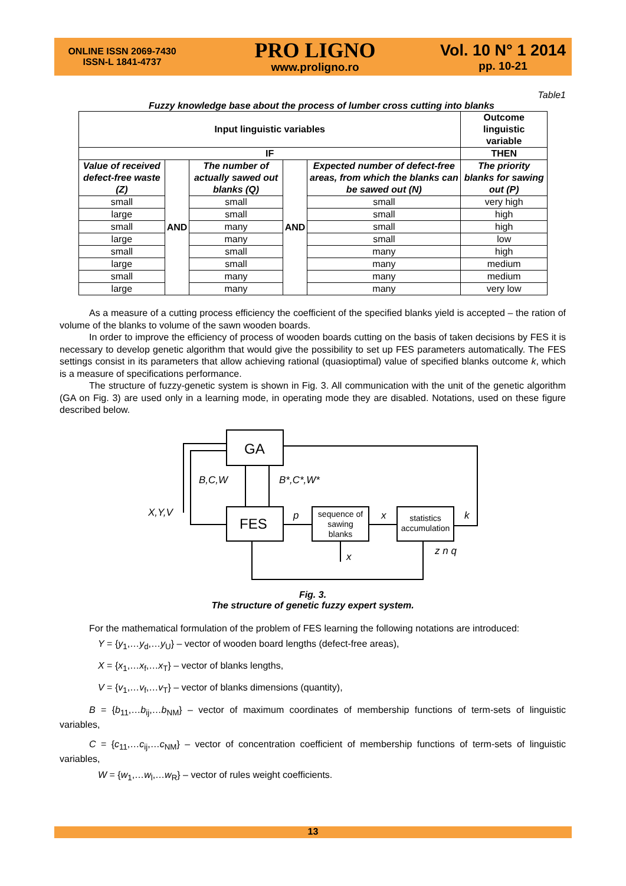ONLINE ISSN 2069-7430
ISSN-L 1841-4737
PRO LIGNO
www.proligno.ro
Vol. 10 N° 1 2014
pp. 10-21
Table1
Fuzzy knowledge base about the process of lumber cross cutting into blanks
| Input linguistic variables | | | | | Outcome linguistic variable |
| --- | --- | --- | --- | --- | --- |
| IF | | | | | THEN |
| Value of received defect-free waste (Z) | AND | The number of actually sawed out blanks (Q) | AND | Expected number of defect-free areas, from which the blanks can be sawed out (N) | The priority blanks for sawing out (P) |
| small | | small | | small | very high |
| large | | small | | small | high |
| small | | many | | small | high |
| large | | many | | small | low |
| small | | small | | many | high |
| large | | small | | many | medium |
| small | | many | | many | medium |
| large | | many | | many | very low |
As a measure of a cutting process efficiency the coefficient of the specified blanks yield is accepted – the ration of volume of the blanks to volume of the sawn wooden boards.
In order to improve the efficiency of process of wooden boards cutting on the basis of taken decisions by FES it is necessary to develop genetic algorithm that would give the possibility to set up FES parameters automatically. The FES settings consist in its parameters that allow achieving rational (quasioptimal) value of specified blanks outcome k, which is a measure of specifications performance.
The structure of fuzzy-genetic system is shown in Fig. 3. All communication with the unit of the genetic algorithm (GA on Fig. 3) are used only in a learning mode, in operating mode they are disabled. Notations, used on these figure described below.
GA
FES
sequence of
sawing
blanks
statistics
accumulation
B,C,W
B*,C*,W*
X,Y,V
p
x
k
x
z n q
Fig. 3.
The structure of genetic fuzzy expert system.
For the mathematical formulation of the problem of FES learning the following notations are introduced:
Y = {y<sub>1</sub>,…y<sub>d</sub>,…y<sub>U</sub>} – vector of wooden board lengths (defect-free areas),
X = {x<sub>1</sub>,…x<sub>f</sub>,…x<sub>T</sub>} – vector of blanks lengths,
V = {v<sub>1</sub>,…v<sub>f</sub>,…v<sub>T</sub>} – vector of blanks dimensions (quantity),
B = {b<sub>11</sub>,…b<sub>ij</sub>,…b<sub>NM</sub>} – vector of maximum coordinates of membership functions of term-sets of linguistic variables,
C = {c<sub>11</sub>,…c<sub>ij</sub>,…c<sub>NM</sub>} – vector of concentration coefficient of membership functions of term-sets of linguistic variables,
W = {w<sub>1</sub>,…w<sub>l</sub>,…w<sub>R</sub>} – vector of rules weight coefficients.
13